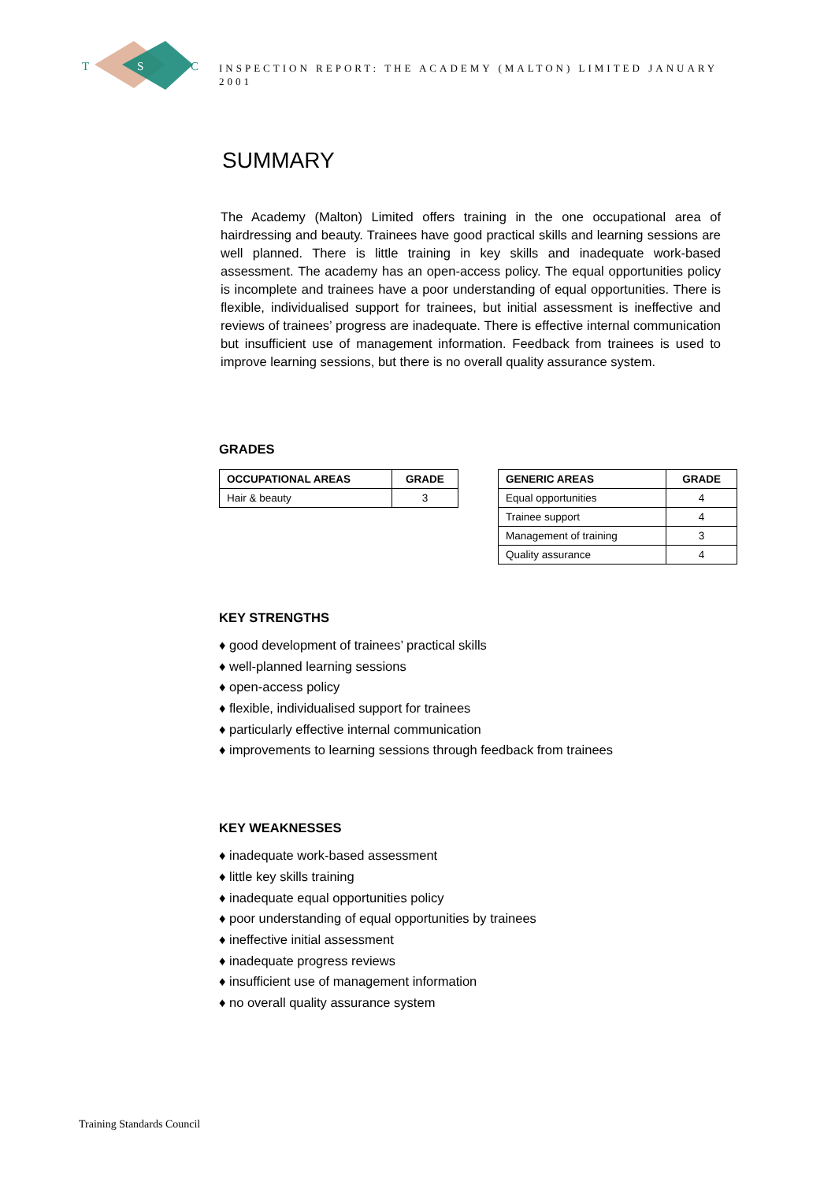T S C
INSPECTION REPORT: THE ACADEMY (MALTON) LIMITED JANUARY 2001
SUMMARY
The Academy (Malton) Limited offers training in the one occupational area of hairdressing and beauty. Trainees have good practical skills and learning sessions are well planned. There is little training in key skills and inadequate work-based assessment. The academy has an open-access policy. The equal opportunities policy is incomplete and trainees have a poor understanding of equal opportunities. There is flexible, individualised support for trainees, but initial assessment is ineffective and reviews of trainees’ progress are inadequate. There is effective internal communication but insufficient use of management information. Feedback from trainees is used to improve learning sessions, but there is no overall quality assurance system.
GRADES
| OCCUPATIONAL AREAS | GRADE |
| --- | --- |
| Hair & beauty | 3 |
| GENERIC AREAS | GRADE |
| --- | --- |
| Equal opportunities | 4 |
| Trainee support | 4 |
| Management of training | 3 |
| Quality assurance | 4 |
KEY STRENGTHS
♦ good development of trainees’ practical skills
♦ well-planned learning sessions
♦ open-access policy
♦ flexible, individualised support for trainees
♦ particularly effective internal communication
♦ improvements to learning sessions through feedback from trainees
KEY WEAKNESSES
♦ inadequate work-based assessment
♦ little key skills training
♦ inadequate equal opportunities policy
♦ poor understanding of equal opportunities by trainees
♦ ineffective initial assessment
♦ inadequate progress reviews
♦ insufficient use of management information
♦ no overall quality assurance system
Training Standards Council